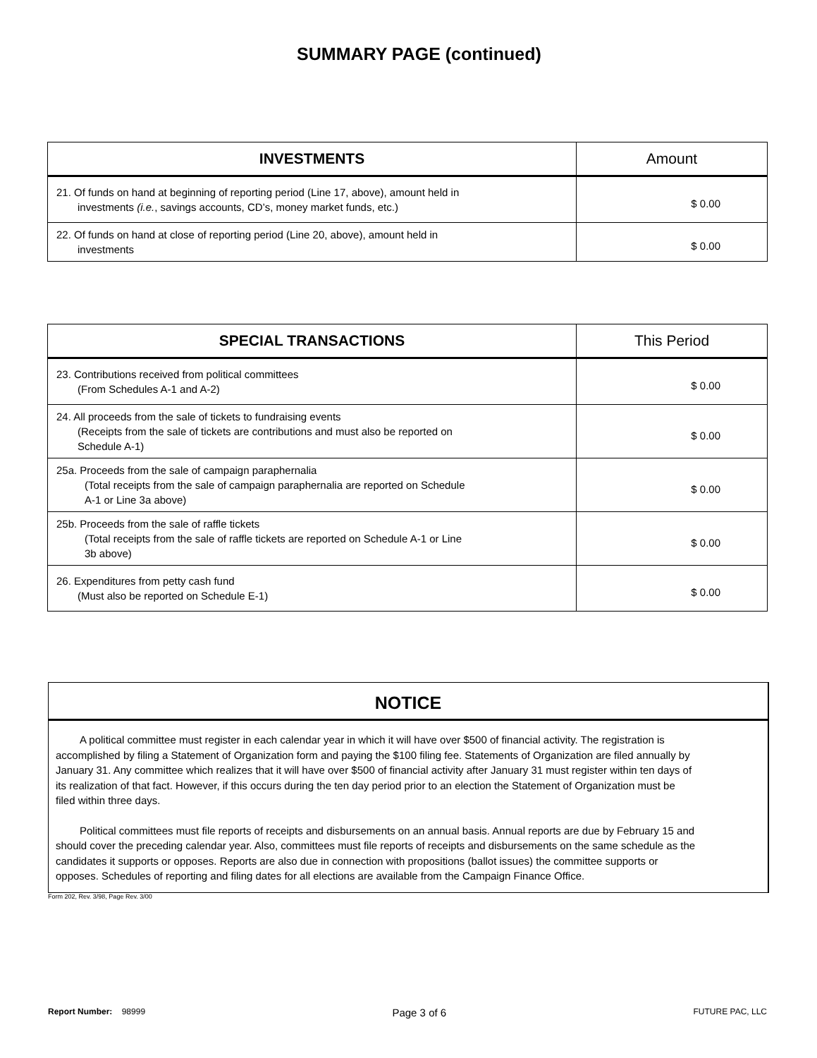SUMMARY PAGE (continued)
| INVESTMENTS | Amount |
| --- | --- |
| 21. Of funds on hand at beginning of reporting period (Line 17, above), amount held in investments (i.e. , savings accounts, CD’s, money market funds, etc.) | $ 0.00 |
| 22. Of funds on hand at close of reporting period (Line 20, above), amount held in investments | $ 0.00 |
| SPECIAL TRANSACTIONS | This Period |
| --- | --- |
| 23. Contributions received from political committees (From Schedules A-1 and A-2) | $ 0.00 |
| 24. All proceeds from the sale of tickets to fundraising events (Receipts from the sale of tickets are contributions and must also be reported on Schedule A-1) | $ 0.00 |
| 25a. Proceeds from the sale of campaign paraphernalia (Total receipts from the sale of campaign paraphernalia are reported on Schedule A-1 or Line 3a above) | $ 0.00 |
| 25b. Proceeds from the sale of raffle tickets (Total receipts from the sale of raffle tickets are reported on Schedule A-1 or Line 3b above) | $ 0.00 |
| 26. Expenditures from petty cash fund (Must also be reported on Schedule E-1) | $ 0.00 |
NOTICE
A political committee must register in each calendar year in which it will have over $500 of financial activity. The registration is accomplished by filing a Statement of Organization form and paying the $100 filing fee. Statements of Organization are filed annually by January 31. Any committee which realizes that it will have over $500 of financial activity after January 31 must register within ten days of its realization of that fact. However, if this occurs during the ten day period prior to an election the Statement of Organization must be filed within three days.
Political committees must file reports of receipts and disbursements on an annual basis. Annual reports are due by February 15 and should cover the preceding calendar year. Also, committees must file reports of receipts and disbursements on the same schedule as the candidates it supports or opposes. Reports are also due in connection with propositions (ballot issues) the committee supports or opposes. Schedules of reporting and filing dates for all elections are available from the Campaign Finance Office.
Form 202, Rev. 3/98, Page Rev. 3/00
Report Number: 98999 Page 3 of 6 FUTURE PAC, LLC